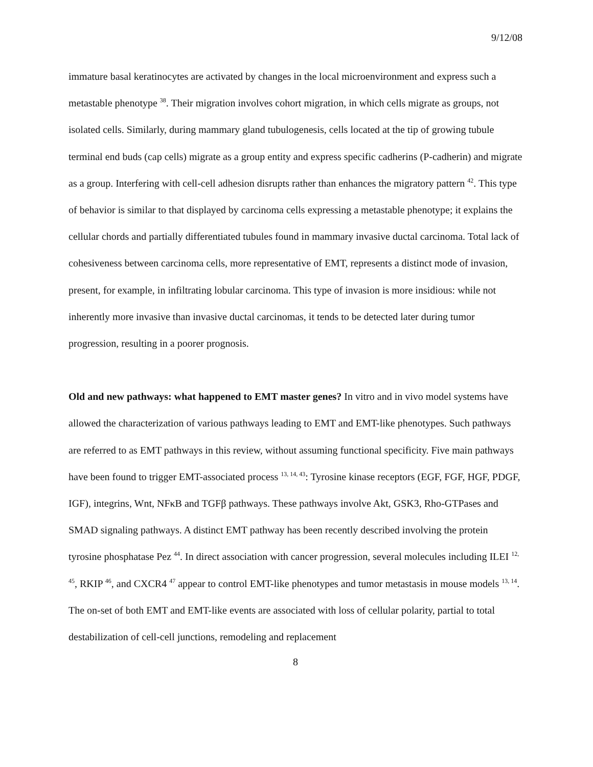9/12/08
immature basal keratinocytes are activated by changes in the local microenvironment and express such a metastable phenotype <sup>38</sup>. Their migration involves cohort migration, in which cells migrate as groups, not isolated cells. Similarly, during mammary gland tubulogenesis, cells located at the tip of growing tubule terminal end buds (cap cells) migrate as a group entity and express specific cadherins (P-cadherin) and migrate as a group. Interfering with cell-cell adhesion disrupts rather than enhances the migratory pattern <sup>42</sup>. This type of behavior is similar to that displayed by carcinoma cells expressing a metastable phenotype; it explains the cellular chords and partially differentiated tubules found in mammary invasive ductal carcinoma. Total lack of cohesiveness between carcinoma cells, more representative of EMT, represents a distinct mode of invasion, present, for example, in infiltrating lobular carcinoma. This type of invasion is more insidious: while not inherently more invasive than invasive ductal carcinomas, it tends to be detected later during tumor progression, resulting in a poorer prognosis.
Old and new pathways: what happened to EMT master genes? In vitro and in vivo model systems have allowed the characterization of various pathways leading to EMT and EMT-like phenotypes. Such pathways are referred to as EMT pathways in this review, without assuming functional specificity. Five main pathways have been found to trigger EMT-associated process <sup>13, 14, 43</sup>: Tyrosine kinase receptors (EGF, FGF, HGF, PDGF, IGF), integrins, Wnt, NFκB and TGFβ pathways. These pathways involve Akt, GSK3, Rho-GTPases and SMAD signaling pathways. A distinct EMT pathway has been recently described involving the protein tyrosine phosphatase Pez <sup>44</sup>. In direct association with cancer progression, several molecules including ILEI <sup>12, 45</sup>, RKIP <sup>46</sup>, and CXCR4 <sup>47</sup> appear to control EMT-like phenotypes and tumor metastasis in mouse models <sup>13, 14</sup>. The on-set of both EMT and EMT-like events are associated with loss of cellular polarity, partial to total destabilization of cell-cell junctions, remodeling and replacement
8